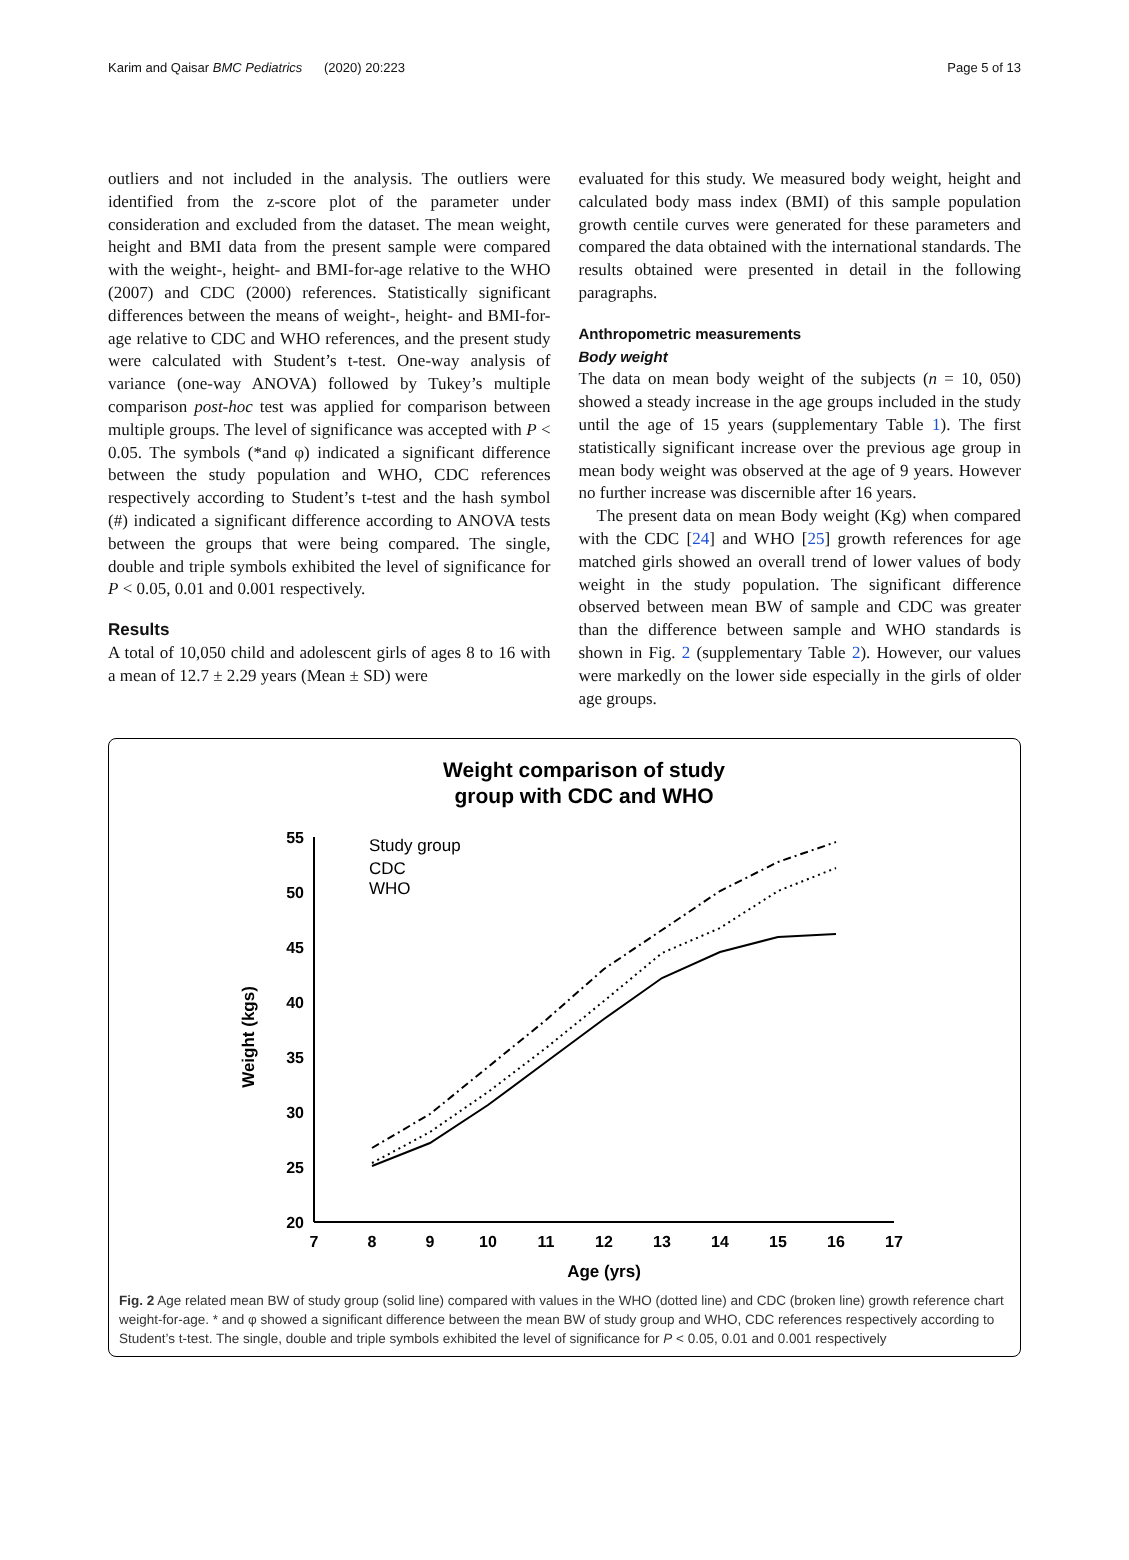Karim and Qaisar BMC Pediatrics (2020) 20:223 Page 5 of 13
outliers and not included in the analysis. The outliers were identified from the z-score plot of the parameter under consideration and excluded from the dataset. The mean weight, height and BMI data from the present sample were compared with the weight-, height- and BMI-for-age relative to the WHO (2007) and CDC (2000) references. Statistically significant differences between the means of weight-, height- and BMI-for-age relative to CDC and WHO references, and the present study were calculated with Student’s t-test. One-way analysis of variance (one-way ANOVA) followed by Tukey’s multiple comparison post-hoc test was applied for comparison between multiple groups. The level of significance was accepted with P < 0.05. The symbols (*and φ) indicated a significant difference between the study population and WHO, CDC references respectively according to Student’s t-test and the hash symbol (#) indicated a significant difference according to ANOVA tests between the groups that were being compared. The single, double and triple symbols exhibited the level of significance for P < 0.05, 0.01 and 0.001 respectively.
Results
A total of 10,050 child and adolescent girls of ages 8 to 16 with a mean of 12.7 ± 2.29 years (Mean ± SD) were
evaluated for this study. We measured body weight, height and calculated body mass index (BMI) of this sample population growth centile curves were generated for these parameters and compared the data obtained with the international standards. The results obtained were presented in detail in the following paragraphs.
Anthropometric measurements
Body weight
The data on mean body weight of the subjects (n = 10, 050) showed a steady increase in the age groups included in the study until the age of 15 years (supplementary Table 1). The first statistically significant increase over the previous age group in mean body weight was observed at the age of 9 years. However no further increase was discernible after 16 years.
The present data on mean Body weight (Kg) when compared with the CDC [24] and WHO [25] growth references for age matched girls showed an overall trend of lower values of body weight in the study population. The significant difference observed between mean BW of sample and CDC was greater than the difference between sample and WHO standards is shown in Fig. 2 (supplementary Table 2). However, our values were markedly on the lower side especially in the girls of older age groups.
Weight comparison of study
group with CDC and WHO
55
50
45
40
35
30
25
20
7
8
9
10
11
12
13
14
15
16
17
Age (yrs)
Weight (kgs)
Study group
CDC
WHO
Fig. 2 Age related mean BW of study group (solid line) compared with values in the WHO (dotted line) and CDC (broken line) growth reference chart weight-for-age. * and φ showed a significant difference between the mean BW of study group and WHO, CDC references respectively according to Student’s t-test. The single, double and triple symbols exhibited the level of significance for P < 0.05, 0.01 and 0.001 respectively